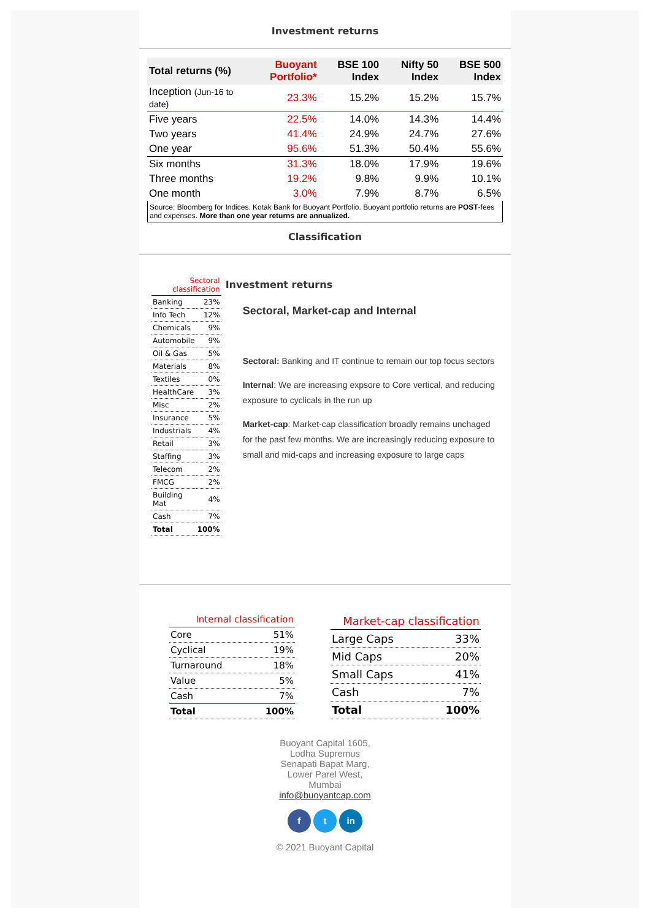Investment returns
| Total returns (%) | Buoyant Portfolio* | BSE 100 Index | Nifty 50 Index | BSE 500 Index |
| --- | --- | --- | --- | --- |
| Inception (Jun-16 to date) | 23.3% | 15.2% | 15.2% | 15.7% |
| Five years | 22.5% | 14.0% | 14.3% | 14.4% |
| Two years | 41.4% | 24.9% | 24.7% | 27.6% |
| One year | 95.6% | 51.3% | 50.4% | 55.6% |
| Six months | 31.3% | 18.0% | 17.9% | 19.6% |
| Three months | 19.2% | 9.8% | 9.9% | 10.1% |
| One month | 3.0% | 7.9% | 8.7% | 6.5% |
Source: Bloomberg for Indices. Kotak Bank for Buoyant Portfolio. Buoyant portfolio returns are POST-fees and expenses. More than one year returns are annualized.
Classification
| Sectoral classification | |
| Banking | 23% |
| Info Tech | 12% |
| Chemicals | 9% |
| Automobile | 9% |
| Oil & Gas | 5% |
| Materials | 8% |
| Textiles | 0% |
| HealthCare | 3% |
| Misc | 2% |
| Insurance | 5% |
| Industrials | 4% |
| Retail | 3% |
| Staffing | 3% |
| Telecom | 2% |
| FMCG | 2% |
| Building Mat | 4% |
| Cash | 7% |
| Total | 100% |
Investment returns
Sectoral, Market-cap and Internal
Sectoral: Banking and IT continue to remain our top focus sectors
Internal: We are increasing expsore to Core vertical, and reducing exposure to cyclicals in the run up
Market-cap: Market-cap classification broadly remains unchaged for the past few months. We are increasingly reducing exposure to small and mid-caps and increasing exposure to large caps
| Internal classification | |
| Core | 51% |
| Cyclical | 19% |
| Turnaround | 18% |
| Value | 5% |
| Cash | 7% |
| Total | 100% |
| Market-cap classification | |
| Large Caps | 33% |
| Mid Caps | 20% |
| Small Caps | 41% |
| Cash | 7% |
| Total | 100% |
Buoyant Capital 1605,
Lodha Supremus
Senapati Bapat Marg,
Lower Parel West,
Mumbai
info@buoyantcap.com
f t in
© 2021 Buoyant Capital